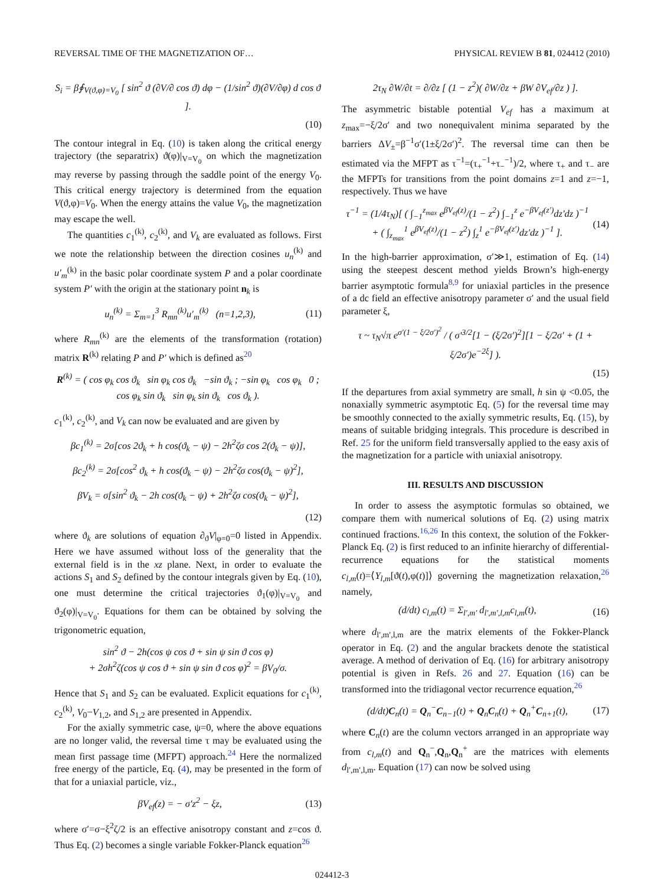REVERSAL TIME OF THE MAGNETIZATION OF… PHYSICAL REVIEW B 81, 024412 (2010)
S<sub>i</sub> = β∮<sub>V(ϑ,φ)=V<sub>0</sub></sub> [ sin<sup>2</sup> ϑ (∂V/∂ cos ϑ) dφ − (1/sin<sup>2</sup> ϑ)(∂V/∂φ) d cos ϑ ].
(10)
The contour integral in Eq. (10) is taken along the critical energy trajectory (the separatrix) ϑ(φ)|<sub>V=V<sub>0</sub></sub> on which the magnetization may reverse by passing through the saddle point of the energy V<sub>0</sub>. This critical energy trajectory is determined from the equation V(ϑ,φ)=V<sub>0</sub>. When the energy attains the value V<sub>0</sub>, the magnetization may escape the well.
The quantities c<sub>1</sub><sup>(k)</sup>, c<sub>2</sub><sup>(k)</sup>, and V<sub>k</sub> are evaluated as follows. First we note the relationship between the direction cosines u<sub>n</sub><sup>(k)</sup> and u′<sub>m</sub><sup>(k)</sup> in the basic polar coordinate system P and a polar coordinate system P′ with the origin at the stationary point n<sub>k</sub> is
u<sub>n</sub><sup>(k)</sup> = Σ<sub>m=1</sub><sup>3</sup> R<sub>mn</sub><sup>(k)</sup>u′<sub>m</sub><sup>(k)</sup> (n=1,2,3), (11)
where R<sub>mn</sub><sup>(k)</sup> are the elements of the transformation (rotation) matrix R<sup>(k)</sup> relating P and P′ which is defined as<sup>20</sup>
R<sup>(k)</sup> = ( cos φ<sub>k</sub> cos ϑ<sub>k</sub> sin φ<sub>k</sub> cos ϑ<sub>k</sub> −sin ϑ<sub>k</sub> ; −sin φ<sub>k</sub> cos φ<sub>k</sub> 0 ; cos φ<sub>k</sub> sin ϑ<sub>k</sub> sin φ<sub>k</sub> sin ϑ<sub>k</sub> cos ϑ<sub>k</sub> ).
c<sub>1</sub><sup>(k)</sup>, c<sub>2</sub><sup>(k)</sup>, and V<sub>k</sub> can now be evaluated and are given by
βc<sub>1</sub><sup>(k)</sup> = 2σ[cos 2ϑ<sub>k</sub> + h cos(ϑ<sub>k</sub> − ψ) − 2h<sup>2</sup>ζσ cos 2(ϑ<sub>k</sub> − ψ)],
βc<sub>2</sub><sup>(k)</sup> = 2σ[cos<sup>2</sup> ϑ<sub>k</sub> + h cos(ϑ<sub>k</sub> − ψ) − 2h<sup>2</sup>ζσ cos(ϑ<sub>k</sub> − ψ)<sup>2</sup>],
βV<sub>k</sub> = σ[sin<sup>2</sup> ϑ<sub>k</sub> − 2h cos(ϑ<sub>k</sub> − ψ) + 2h<sup>2</sup>ζσ cos(ϑ<sub>k</sub> − ψ)<sup>2</sup>],
(12)
where ϑ<sub>k</sub> are solutions of equation ∂<sub>ϑ</sub>V|<sub>φ=0</sub>=0 listed in Appendix. Here we have assumed without loss of the generality that the external field is in the xz plane. Next, in order to evaluate the actions S<sub>1</sub> and S<sub>2</sub> defined by the contour integrals given by Eq. (10), one must determine the critical trajectories ϑ<sub>1</sub>(φ)|<sub>V=V<sub>0</sub></sub> and ϑ<sub>2</sub>(φ)|<sub>V=V<sub>0</sub></sub>. Equations for them can be obtained by solving the trigonometric equation,
sin<sup>2</sup> ϑ − 2h(cos ψ cos ϑ + sin ψ sin ϑ cos φ)
+ 2σh<sup>2</sup>ζ(cos ψ cos ϑ + sin ψ sin ϑ cos φ)<sup>2</sup> = βV<sub>0</sub>/σ.
Hence that S<sub>1</sub> and S<sub>2</sub> can be evaluated. Explicit equations for c<sub>1</sub><sup>(k)</sup>, c<sub>2</sub><sup>(k)</sup>, V<sub>0</sub>−V<sub>1,2</sub>, and S<sub>1,2</sub> are presented in Appendix.
For the axially symmetric case, ψ=0, where the above equations are no longer valid, the reversal time τ may be evaluated using the mean first passage time (MFPT) approach.<sup>24</sup> Here the normalized free energy of the particle, Eq. (4), may be presented in the form of that for a uniaxial particle, viz.,
βV<sub>ef</sub>(z) = − σ′z<sup>2</sup> − ξz, (13)
where σ′=σ−ξ<sup>2</sup>ζ/2 is an effective anisotropy constant and z=cos ϑ. Thus Eq. (2) becomes a single variable Fokker-Planck equation<sup>26</sup>
2τ<sub>N</sub> ∂W/∂t = ∂/∂z [ (1 − z<sup>2</sup>)( ∂W/∂z + βW ∂V<sub>ef</sub>/∂z ) ].
The asymmetric bistable potential V<sub>ef</sub> has a maximum at z<sub>max</sub>=−ξ/2σ′ and two nonequivalent minima separated by the barriers ΔV<sub>±</sub>=β<sup>−1</sup>σ′(1±ξ/2σ′)<sup>2</sup>. The reversal time can then be estimated via the MFPT as τ<sup>−1</sup>=(τ<sub>+</sub><sup>−1</sup>+τ<sub>−</sub><sup>−1</sup>)/2, where τ<sub>+</sub> and τ<sub>−</sub> are the MFPTs for transitions from the point domains z=1 and z=−1, respectively. Thus we have
τ<sup>−1</sup> = (1/4τ<sub>N</sub>)[ ( ∫<sub>−1</sub><sup>z<sub>max</sub></sup> e<sup>βV<sub>ef</sub>(z)</sup>/(1 − z<sup>2</sup>) ∫<sub>−1</sub><sup>z</sup> e<sup>−βV<sub>ef</sub>(z′)</sup>dz′dz )<sup>−1</sup>
+ ( ∫<sub>z<sub>max</sub></sub><sup>1</sup> e<sup>βV<sub>ef</sub>(z)</sup>/(1 − z<sup>2</sup>) ∫<sub>z</sub><sup>1</sup> e<sup>−βV<sub>ef</sub>(z′)</sup>dz′dz )<sup>−1</sup> ]. (14)
In the high-barrier approximation, σ′≫1, estimation of Eq. (14) using the steepest descent method yields Brown’s high-energy barrier asymptotic formula<sup>8,9</sup> for uniaxial particles in the presence of a dc field an effective anisotropy parameter σ′ and the usual field parameter ξ,
τ ~ τ<sub>N</sub>√π e<sup>σ′(1 − ξ/2σ′)<sup>2</sup></sup> / ( σ′<sup>3/2</sup>[1 − (ξ/2σ′)<sup>2</sup>][1 − ξ/2σ′ + (1 + ξ/2σ′)e<sup>−2ξ</sup>] ).
(15)
If the departures from axial symmetry are small, h sin ψ <0.05, the nonaxially symmetric asymptotic Eq. (5) for the reversal time may be smoothly connected to the axially symmetric results, Eq. (15), by means of suitable bridging integrals. This procedure is described in Ref. 25 for the uniform field transversally applied to the easy axis of the magnetization for a particle with uniaxial anisotropy.
III. RESULTS AND DISCUSSION
In order to assess the asymptotic formulas so obtained, we compare them with numerical solutions of Eq. (2) using matrix continued fractions.<sup>16,26</sup> In this context, the solution of the Fokker-Planck Eq. (2) is first reduced to an infinite hierarchy of differential-recurrence equations for the statistical moments c<sub>l,m</sub>(t)=⟨Y<sub>l,m</sub>[ϑ(t),φ(t)]⟩ governing the magnetization relaxation,<sup>26</sup> namely,
(d/dt) c<sub>l,m</sub>(t) = Σ<sub>l′,m′</sub> d<sub>l′,m′,l,m</sub>c<sub>l,m</sub>(t), (16)
where d<sub>l′,m′,l,m</sub> are the matrix elements of the Fokker-Planck operator in Eq. (2) and the angular brackets denote the statistical average. A method of derivation of Eq. (16) for arbitrary anisotropy potential is given in Refs. 26 and 27. Equation (16) can be transformed into the tridiagonal vector recurrence equation,<sup>26</sup>
(d/dt)C<sub>n</sub>(t) = Q<sub>n</sub><sup>−</sup>C<sub>n−1</sub>(t) + Q<sub>n</sub>C<sub>n</sub>(t) + Q<sub>n</sub><sup>+</sup>C<sub>n+1</sub>(t), (17)
where C<sub>n</sub>(t) are the column vectors arranged in an appropriate way from c<sub>l,m</sub>(t) and Q<sub>n</sub><sup>−</sup>,Q<sub>n</sub>,Q<sub>n</sub><sup>+</sup> are the matrices with elements d<sub>l′,m′,l,m</sub>. Equation (17) can now be solved using
024412-3